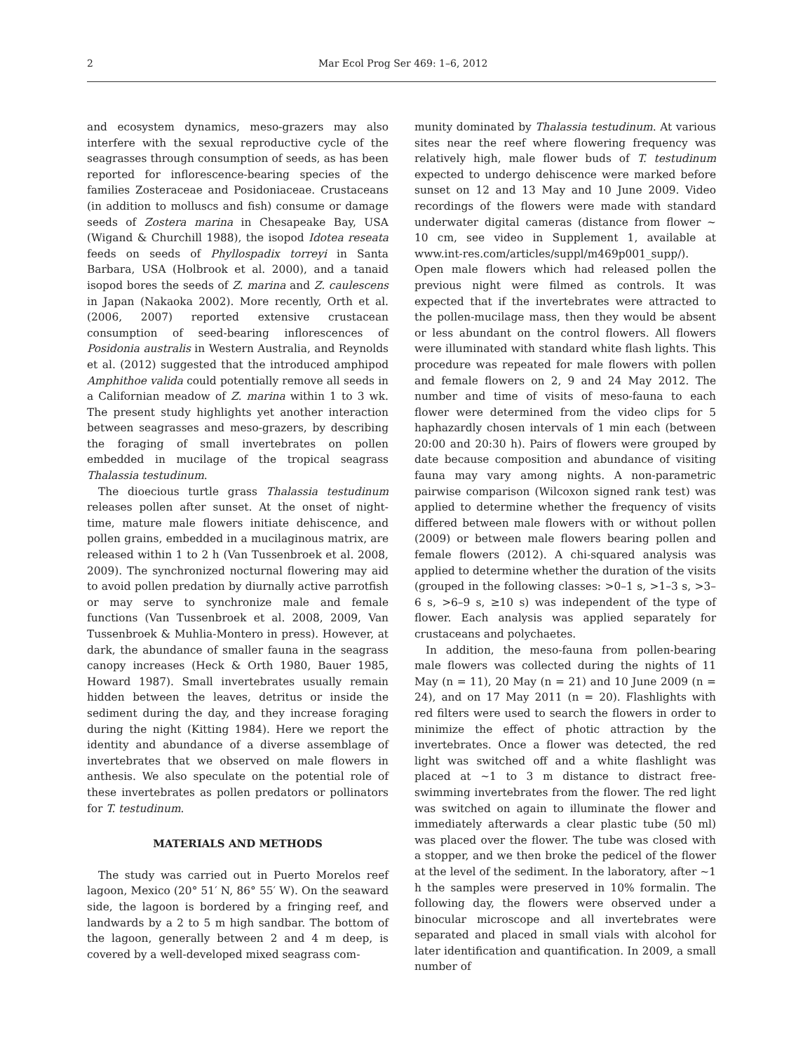2 Mar Ecol Prog Ser 469: 1–6, 2012
and ecosystem dynamics, meso-grazers may also interfere with the sexual reproductive cycle of the seagrasses through consumption of seeds, as has been reported for inflorescence-bearing species of the families Zosteraceae and Posidoniaceae. Crustaceans (in addition to molluscs and fish) consume or damage seeds of Zostera marina in Chesapeake Bay, USA (Wigand & Churchill 1988), the isopod Idotea reseata feeds on seeds of Phyllospadix torreyi in Santa Barbara, USA (Holbrook et al. 2000), and a tanaid isopod bores the seeds of Z. marina and Z. caulescens in Japan (Nakaoka 2002). More recently, Orth et al. (2006, 2007) reported extensive crustacean consumption of seed-bearing inflorescences of Posidonia australis in Western Australia, and Reynolds et al. (2012) suggested that the introduced amphipod Amphithoe valida could potentially remove all seeds in a Californian meadow of Z. marina within 1 to 3 wk. The present study highlights yet another interaction between seagrasses and meso-grazers, by describing the foraging of small invertebrates on pollen embedded in mucilage of the tropical seagrass Thalassia testudinum.
The dioecious turtle grass Thalassia testudinum releases pollen after sunset. At the onset of night-time, mature male flowers initiate dehiscence, and pollen grains, embedded in a mucilaginous matrix, are released within 1 to 2 h (Van Tussenbroek et al. 2008, 2009). The synchronized nocturnal flowering may aid to avoid pollen predation by diurnally active parrotfish or may serve to synchronize male and female functions (Van Tussenbroek et al. 2008, 2009, Van Tussenbroek & Muhlia-Montero in press). However, at dark, the abundance of smaller fauna in the seagrass canopy increases (Heck & Orth 1980, Bauer 1985, Howard 1987). Small invertebrates usually remain hidden between the leaves, detritus or inside the sediment during the day, and they increase foraging during the night (Kitting 1984). Here we report the identity and abundance of a diverse assemblage of invertebrates that we observed on male flowers in anthesis. We also speculate on the potential role of these invertebrates as pollen predators or pollinators for T. testudinum.
MATERIALS AND METHODS
The study was carried out in Puerto Morelos reef lagoon, Mexico (20° 51′ N, 86° 55′ W). On the seaward side, the lagoon is bordered by a fringing reef, and landwards by a 2 to 5 m high sandbar. The bottom of the lagoon, generally between 2 and 4 m deep, is covered by a well-developed mixed seagrass com-
munity dominated by Thalassia testudinum. At various sites near the reef where flowering frequency was relatively high, male flower buds of T. testudinum expected to undergo dehiscence were marked before sunset on 12 and 13 May and 10 June 2009. Video recordings of the flowers were made with standard underwater digital cameras (distance from flower ~ 10 cm, see video in Supplement 1, available at www.int-res.com/articles/suppl/m469p001_supp/). Open male flowers which had released pollen the previous night were filmed as controls. It was expected that if the invertebrates were attracted to the pollen-mucilage mass, then they would be absent or less abundant on the control flowers. All flowers were illuminated with standard white flash lights. This procedure was repeated for male flowers with pollen and female flowers on 2, 9 and 24 May 2012. The number and time of visits of meso-fauna to each flower were determined from the video clips for 5 haphazardly chosen intervals of 1 min each (between 20:00 and 20:30 h). Pairs of flowers were grouped by date because composition and abundance of visiting fauna may vary among nights. A non-parametric pairwise comparison (Wilcoxon signed rank test) was applied to determine whether the frequency of visits differed between male flowers with or without pollen (2009) or between male flowers bearing pollen and female flowers (2012). A chi-squared analysis was applied to determine whether the duration of the visits (grouped in the following classes: >0–1 s, >1–3 s, >3–6 s, >6–9 s, ≥10 s) was independent of the type of flower. Each analysis was applied separately for crustaceans and polychaetes.
In addition, the meso-fauna from pollen-bearing male flowers was collected during the nights of 11 May (n = 11), 20 May (n = 21) and 10 June 2009 (n = 24), and on 17 May 2011 (n = 20). Flashlights with red filters were used to search the flowers in order to minimize the effect of photic attraction by the invertebrates. Once a flower was detected, the red light was switched off and a white flashlight was placed at ~1 to 3 m distance to distract free-swimming invertebrates from the flower. The red light was switched on again to illuminate the flower and immediately afterwards a clear plastic tube (50 ml) was placed over the flower. The tube was closed with a stopper, and we then broke the pedicel of the flower at the level of the sediment. In the laboratory, after ~1 h the samples were preserved in 10% formalin. The following day, the flowers were observed under a binocular microscope and all invertebrates were separated and placed in small vials with alcohol for later identification and quantification. In 2009, a small number of